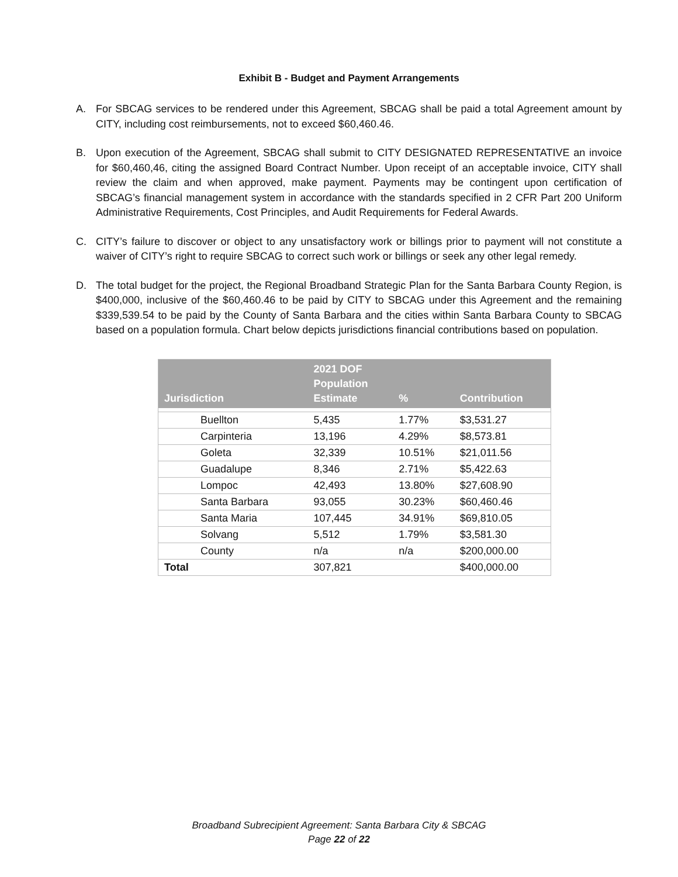Exhibit B - Budget and Payment Arrangements
A. For SBCAG services to be rendered under this Agreement, SBCAG shall be paid a total Agreement amount by CITY, including cost reimbursements, not to exceed $60,460.46.
B. Upon execution of the Agreement, SBCAG shall submit to CITY DESIGNATED REPRESENTATIVE an invoice for $60,460,46, citing the assigned Board Contract Number. Upon receipt of an acceptable invoice, CITY shall review the claim and when approved, make payment. Payments may be contingent upon certification of SBCAG’s financial management system in accordance with the standards specified in 2 CFR Part 200 Uniform Administrative Requirements, Cost Principles, and Audit Requirements for Federal Awards.
C. CITY’s failure to discover or object to any unsatisfactory work or billings prior to payment will not constitute a waiver of CITY’s right to require SBCAG to correct such work or billings or seek any other legal remedy.
D. The total budget for the project, the Regional Broadband Strategic Plan for the Santa Barbara County Region, is $400,000, inclusive of the $60,460.46 to be paid by CITY to SBCAG under this Agreement and the remaining $339,539.54 to be paid by the County of Santa Barbara and the cities within Santa Barbara County to SBCAG based on a population formula. Chart below depicts jurisdictions financial contributions based on population.
| Jurisdiction | 2021 DOF Population Estimate | % | Contribution |
| --- | --- | --- | --- |
| Buellton | 5,435 | 1.77% | $3,531.27 |
| Carpinteria | 13,196 | 4.29% | $8,573.81 |
| Goleta | 32,339 | 10.51% | $21,011.56 |
| Guadalupe | 8,346 | 2.71% | $5,422.63 |
| Lompoc | 42,493 | 13.80% | $27,608.90 |
| Santa Barbara | 93,055 | 30.23% | $60,460.46 |
| Santa Maria | 107,445 | 34.91% | $69,810.05 |
| Solvang | 5,512 | 1.79% | $3,581.30 |
| County | n/a | n/a | $200,000.00 |
| Total | 307,821 | | $400,000.00 |
Broadband Subrecipient Agreement: Santa Barbara City & SBCAG
Page 22 of 22